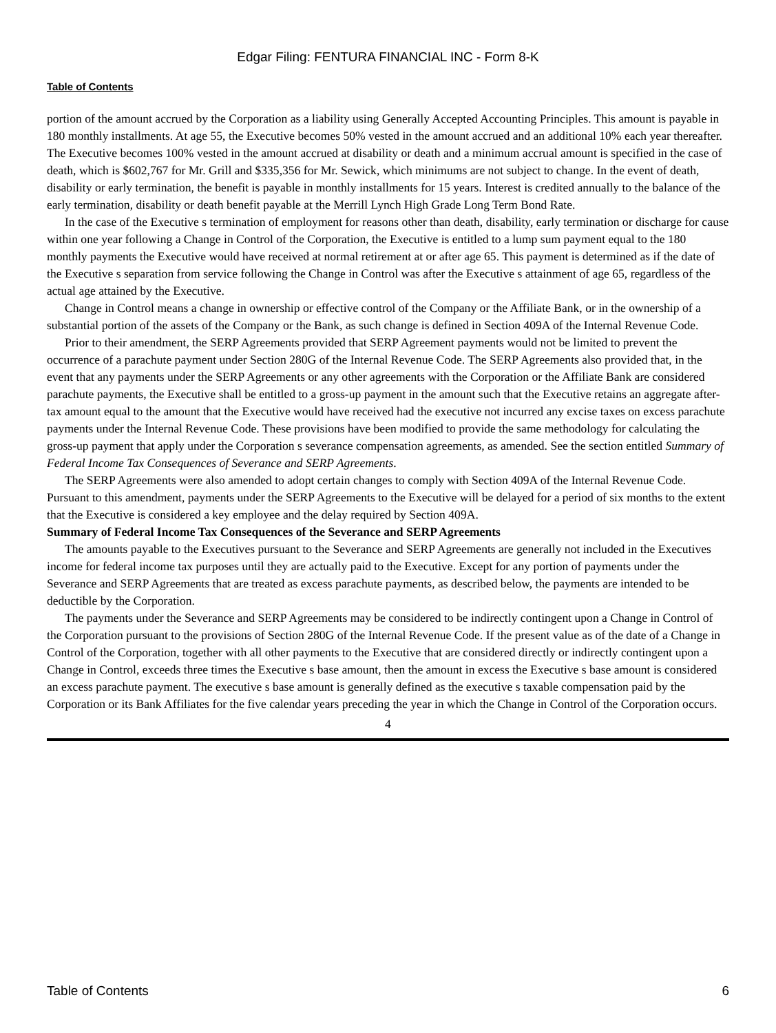Edgar Filing: FENTURA FINANCIAL INC - Form 8-K
Table of Contents
portion of the amount accrued by the Corporation as a liability using Generally Accepted Accounting Principles. This amount is payable in 180 monthly installments. At age 55, the Executive becomes 50% vested in the amount accrued and an additional 10% each year thereafter. The Executive becomes 100% vested in the amount accrued at disability or death and a minimum accrual amount is specified in the case of death, which is $602,767 for Mr. Grill and $335,356 for Mr. Sewick, which minimums are not subject to change. In the event of death, disability or early termination, the benefit is payable in monthly installments for 15 years. Interest is credited annually to the balance of the early termination, disability or death benefit payable at the Merrill Lynch High Grade Long Term Bond Rate.
In the case of the Executive s termination of employment for reasons other than death, disability, early termination or discharge for cause within one year following a Change in Control of the Corporation, the Executive is entitled to a lump sum payment equal to the 180 monthly payments the Executive would have received at normal retirement at or after age 65. This payment is determined as if the date of the Executive s separation from service following the Change in Control was after the Executive s attainment of age 65, regardless of the actual age attained by the Executive.
Change in Control means a change in ownership or effective control of the Company or the Affiliate Bank, or in the ownership of a substantial portion of the assets of the Company or the Bank, as such change is defined in Section 409A of the Internal Revenue Code.
Prior to their amendment, the SERP Agreements provided that SERP Agreement payments would not be limited to prevent the occurrence of a parachute payment under Section 280G of the Internal Revenue Code. The SERP Agreements also provided that, in the event that any payments under the SERP Agreements or any other agreements with the Corporation or the Affiliate Bank are considered parachute payments, the Executive shall be entitled to a gross-up payment in the amount such that the Executive retains an aggregate after-tax amount equal to the amount that the Executive would have received had the executive not incurred any excise taxes on excess parachute payments under the Internal Revenue Code. These provisions have been modified to provide the same methodology for calculating the gross-up payment that apply under the Corporation s severance compensation agreements, as amended. See the section entitled Summary of Federal Income Tax Consequences of Severance and SERP Agreements.
The SERP Agreements were also amended to adopt certain changes to comply with Section 409A of the Internal Revenue Code. Pursuant to this amendment, payments under the SERP Agreements to the Executive will be delayed for a period of six months to the extent that the Executive is considered a key employee and the delay required by Section 409A.
Summary of Federal Income Tax Consequences of the Severance and SERP Agreements
The amounts payable to the Executives pursuant to the Severance and SERP Agreements are generally not included in the Executives income for federal income tax purposes until they are actually paid to the Executive. Except for any portion of payments under the Severance and SERP Agreements that are treated as excess parachute payments, as described below, the payments are intended to be deductible by the Corporation.
The payments under the Severance and SERP Agreements may be considered to be indirectly contingent upon a Change in Control of the Corporation pursuant to the provisions of Section 280G of the Internal Revenue Code. If the present value as of the date of a Change in Control of the Corporation, together with all other payments to the Executive that are considered directly or indirectly contingent upon a Change in Control, exceeds three times the Executive s base amount, then the amount in excess the Executive s base amount is considered an excess parachute payment. The executive s base amount is generally defined as the executive s taxable compensation paid by the Corporation or its Bank Affiliates for the five calendar years preceding the year in which the Change in Control of the Corporation occurs.
4
Table of Contents 6